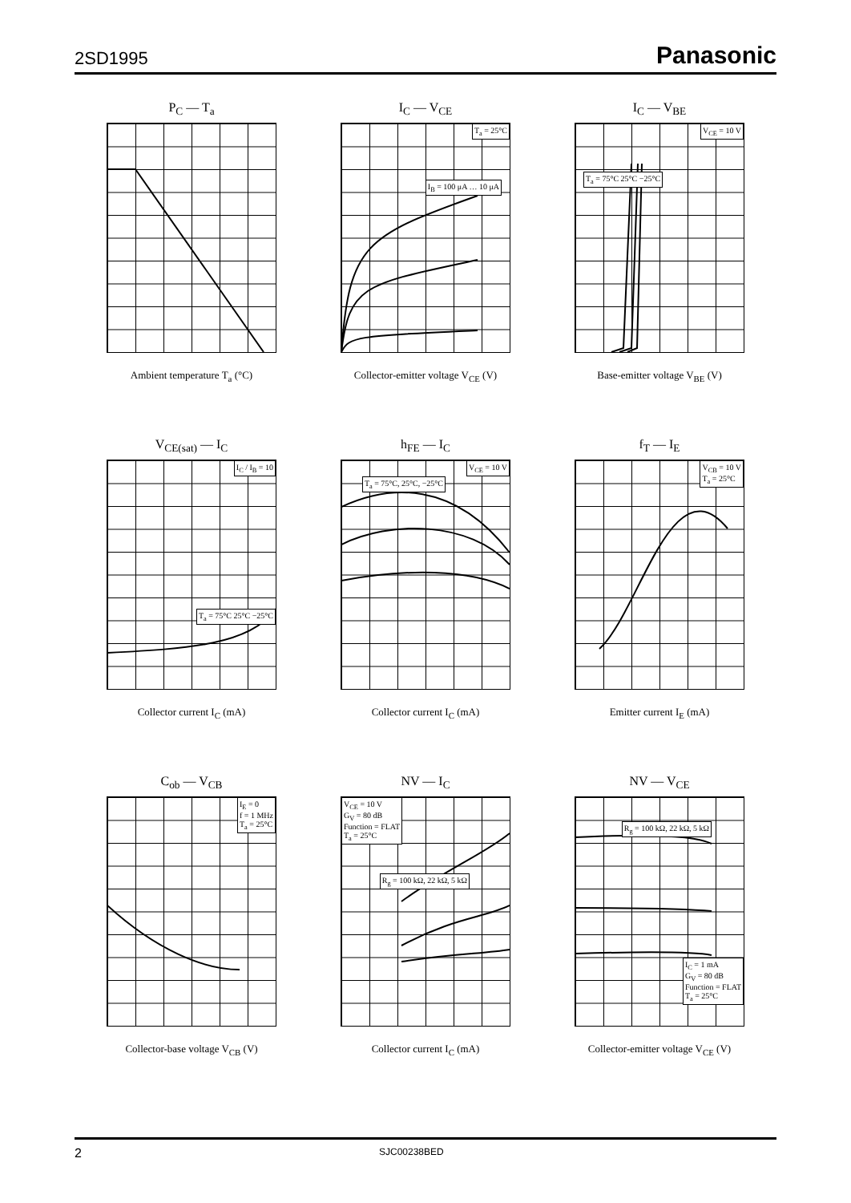2SD1995 Panasonic
P<sub>C</sub> — T<sub>a</sub>
Ambient temperature T<sub>a</sub> (°C)
I<sub>C</sub> — V<sub>CE</sub>
T<sub>a</sub> = 25°C
I<sub>B</sub> = 100 μA … 10 μA
Collector-emitter voltage V<sub>CE</sub> (V)
I<sub>C</sub> — V<sub>BE</sub>
V<sub>CE</sub> = 10 V
T<sub>a</sub> = 75°C 25°C −25°C
Base-emitter voltage V<sub>BE</sub> (V)
V<sub>CE(sat)</sub> — I<sub>C</sub>
I<sub>C</sub> / I<sub>B</sub> = 10
T<sub>a</sub> = 75°C 25°C −25°C
Collector current I<sub>C</sub> (mA)
h<sub>FE</sub> — I<sub>C</sub>
V<sub>CE</sub> = 10 V
T<sub>a</sub> = 75°C, 25°C, −25°C
Collector current I<sub>C</sub> (mA)
f<sub>T</sub> — I<sub>E</sub>
V<sub>CB</sub> = 10 V
T<sub>a</sub> = 25°C
Emitter current I<sub>E</sub> (mA)
C<sub>ob</sub> — V<sub>CB</sub>
I<sub>E</sub> = 0
f = 1 MHz
T<sub>a</sub> = 25°C
Collector-base voltage V<sub>CB</sub> (V)
NV — I<sub>C</sub>
V<sub>CE</sub> = 10 V
G<sub>V</sub> = 80 dB
Function = FLAT
T<sub>a</sub> = 25°C
R<sub>g</sub> = 100 kΩ, 22 kΩ, 5 kΩ
Collector current I<sub>C</sub> (mA)
NV — V<sub>CE</sub>
R<sub>g</sub> = 100 kΩ, 22 kΩ, 5 kΩ
I<sub>C</sub> = 1 mA
G<sub>V</sub> = 80 dB
Function = FLAT
T<sub>a</sub> = 25°C
Collector-emitter voltage V<sub>CE</sub> (V)
2 SJC00238BED